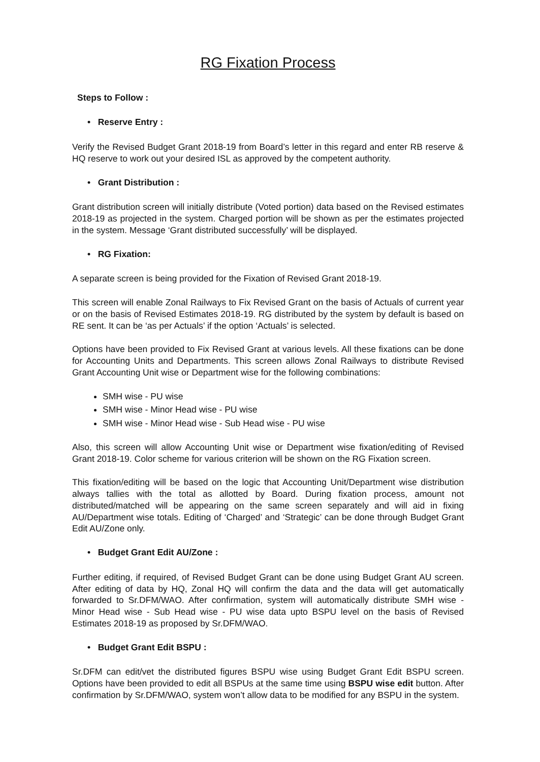RG Fixation Process
Steps to Follow :
• Reserve Entry :
Verify the Revised Budget Grant 2018-19 from Board’s letter in this regard and enter RB reserve & HQ reserve to work out your desired ISL as approved by the competent authority.
• Grant Distribution :
Grant distribution screen will initially distribute (Voted portion) data based on the Revised estimates 2018-19 as projected in the system. Charged portion will be shown as per the estimates projected in the system. Message ‘Grant distributed successfully’ will be displayed.
• RG Fixation:
A separate screen is being provided for the Fixation of Revised Grant 2018-19.
This screen will enable Zonal Railways to Fix Revised Grant on the basis of Actuals of current year or on the basis of Revised Estimates 2018-19. RG distributed by the system by default is based on RE sent. It can be ‘as per Actuals’ if the option ‘Actuals’ is selected.
Options have been provided to Fix Revised Grant at various levels. All these fixations can be done for Accounting Units and Departments. This screen allows Zonal Railways to distribute Revised Grant Accounting Unit wise or Department wise for the following combinations:
SMH wise - PU wise
SMH wise - Minor Head wise - PU wise
SMH wise - Minor Head wise - Sub Head wise - PU wise
Also, this screen will allow Accounting Unit wise or Department wise fixation/editing of Revised Grant 2018-19. Color scheme for various criterion will be shown on the RG Fixation screen.
This fixation/editing will be based on the logic that Accounting Unit/Department wise distribution always tallies with the total as allotted by Board. During fixation process, amount not distributed/matched will be appearing on the same screen separately and will aid in fixing AU/Department wise totals. Editing of ‘Charged’ and ‘Strategic’ can be done through Budget Grant Edit AU/Zone only.
• Budget Grant Edit AU/Zone :
Further editing, if required, of Revised Budget Grant can be done using Budget Grant AU screen. After editing of data by HQ, Zonal HQ will confirm the data and the data will get automatically forwarded to Sr.DFM/WAO. After confirmation, system will automatically distribute SMH wise - Minor Head wise - Sub Head wise - PU wise data upto BSPU level on the basis of Revised Estimates 2018-19 as proposed by Sr.DFM/WAO.
• Budget Grant Edit BSPU :
Sr.DFM can edit/vet the distributed figures BSPU wise using Budget Grant Edit BSPU screen. Options have been provided to edit all BSPUs at the same time using BSPU wise edit button. After confirmation by Sr.DFM/WAO, system won’t allow data to be modified for any BSPU in the system.